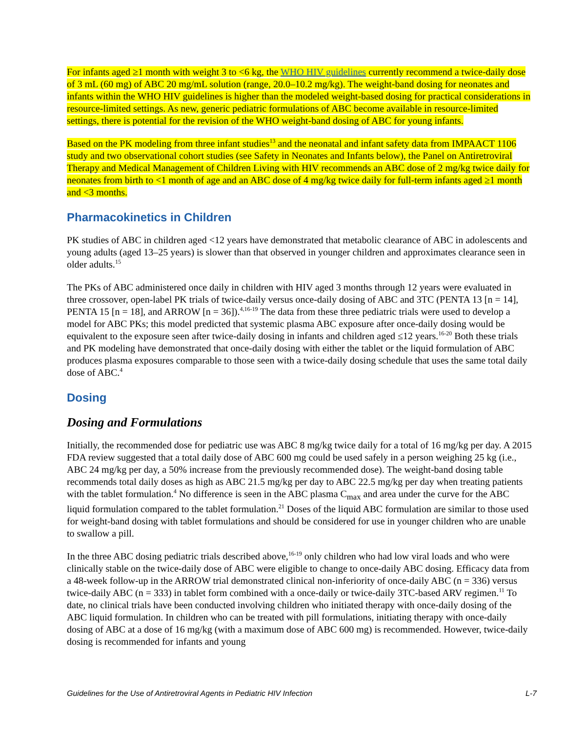For infants aged ≥1 month with weight 3 to <6 kg, the WHO HIV guidelines currently recommend a twice-daily dose of 3 mL (60 mg) of ABC 20 mg/mL solution (range, 20.0–10.2 mg/kg). The weight-band dosing for neonates and infants within the WHO HIV guidelines is higher than the modeled weight-based dosing for practical considerations in resource-limited settings. As new, generic pediatric formulations of ABC become available in resource-limited settings, there is potential for the revision of the WHO weight-band dosing of ABC for young infants.
Based on the PK modeling from three infant studies<sup>13</sup> and the neonatal and infant safety data from IMPAACT 1106 study and two observational cohort studies (see Safety in Neonates and Infants below), the Panel on Antiretroviral Therapy and Medical Management of Children Living with HIV recommends an ABC dose of 2 mg/kg twice daily for neonates from birth to <1 month of age and an ABC dose of 4 mg/kg twice daily for full-term infants aged ≥1 month and <3 months.
Pharmacokinetics in Children
PK studies of ABC in children aged <12 years have demonstrated that metabolic clearance of ABC in adolescents and young adults (aged 13–25 years) is slower than that observed in younger children and approximates clearance seen in older adults.<sup>15</sup>
The PKs of ABC administered once daily in children with HIV aged 3 months through 12 years were evaluated in three crossover, open-label PK trials of twice-daily versus once-daily dosing of ABC and 3TC (PENTA 13 [n = 14], PENTA 15 [n = 18], and ARROW [n = 36]).<sup>4,16-19</sup> The data from these three pediatric trials were used to develop a model for ABC PKs; this model predicted that systemic plasma ABC exposure after once-daily dosing would be equivalent to the exposure seen after twice-daily dosing in infants and children aged ≤12 years.<sup>16-20</sup> Both these trials and PK modeling have demonstrated that once-daily dosing with either the tablet or the liquid formulation of ABC produces plasma exposures comparable to those seen with a twice-daily dosing schedule that uses the same total daily dose of ABC.<sup>4</sup>
Dosing
Dosing and Formulations
Initially, the recommended dose for pediatric use was ABC 8 mg/kg twice daily for a total of 16 mg/kg per day. A 2015 FDA review suggested that a total daily dose of ABC 600 mg could be used safely in a person weighing 25 kg (i.e., ABC 24 mg/kg per day, a 50% increase from the previously recommended dose). The weight-band dosing table recommends total daily doses as high as ABC 21.5 mg/kg per day to ABC 22.5 mg/kg per day when treating patients with the tablet formulation.<sup>4</sup> No difference is seen in the ABC plasma C<sub>max</sub> and area under the curve for the ABC liquid formulation compared to the tablet formulation.<sup>21</sup> Doses of the liquid ABC formulation are similar to those used for weight-band dosing with tablet formulations and should be considered for use in younger children who are unable to swallow a pill.
In the three ABC dosing pediatric trials described above,<sup>16-19</sup> only children who had low viral loads and who were clinically stable on the twice-daily dose of ABC were eligible to change to once-daily ABC dosing. Efficacy data from a 48-week follow-up in the ARROW trial demonstrated clinical non-inferiority of once-daily ABC (n = 336) versus twice-daily ABC (n = 333) in tablet form combined with a once-daily or twice-daily 3TC-based ARV regimen.<sup>11</sup> To date, no clinical trials have been conducted involving children who initiated therapy with once-daily dosing of the ABC liquid formulation. In children who can be treated with pill formulations, initiating therapy with once-daily dosing of ABC at a dose of 16 mg/kg (with a maximum dose of ABC 600 mg) is recommended. However, twice-daily dosing is recommended for infants and young
Guidelines for the Use of Antiretroviral Agents in Pediatric HIV Infection L-7